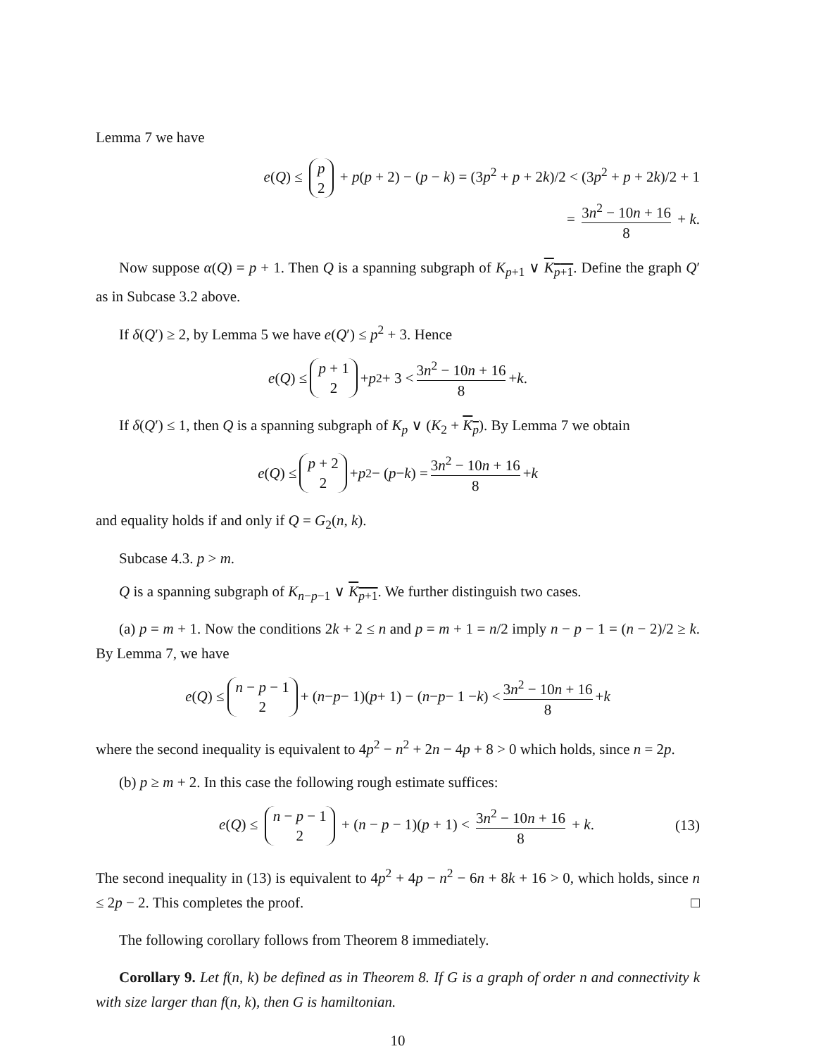Lemma 7 we have
e(Q) ≤ p 2 + p(p + 2) − (p − k) = (3p<sup>2</sup> + p + 2k)/2 < (3p<sup>2</sup> + p + 2k)/2 + 1
= 3n<sup>2</sup> − 10n + 16 8 + k.
Now suppose α(Q) = p + 1. Then Q is a spanning subgraph of K<sub>p+1</sub> ∨ K<sub>p+1</sub>. Define the graph Q′ as in Subcase 3.2 above.
If δ(Q′) ≥ 2, by Lemma 5 we have e(Q′) ≤ p<sup>2</sup> + 3. Hence
e (Q) ≤ p + 1 2 + p<sup>2</sup> + 3 < 3n<sup>2</sup> − 10n + 16 8 + k.
If δ(Q′) ≤ 1, then Q is a spanning subgraph of K<sub>p</sub> ∨ (K<sub>2</sub> + K<sub>p</sub>). By Lemma 7 we obtain
e (Q) ≤ p + 2 2 + p<sup>2</sup> − (p − k) = 3n<sup>2</sup> − 10n + 16 8 + k
and equality holds if and only if Q = G<sub>2</sub>(n, k).
Subcase 4.3. p > m.
Q is a spanning subgraph of K<sub>n−p−1</sub> ∨ K<sub>p+1</sub>. We further distinguish two cases.
(a) p = m + 1. Now the conditions 2k + 2 ≤ n and p = m + 1 = n/2 imply n − p − 1 = (n − 2)/2 ≥ k. By Lemma 7, we have
e (Q) ≤ n − p − 1 2 + (n − p − 1)(p + 1) − (n − p − 1 − k) < 3n<sup>2</sup> − 10n + 16 8 + k
where the second inequality is equivalent to 4p<sup>2</sup> − n<sup>2</sup> + 2n − 4p + 8 > 0 which holds, since n = 2p.
(b) p ≥ m + 2. In this case the following rough estimate suffices:
e(Q) ≤ n − p − 1 2 + (n − p − 1)(p + 1) < 3n<sup>2</sup> − 10n + 16 8 + k. (13)
The second inequality in (13) is equivalent to 4p<sup>2</sup> + 4p − n<sup>2</sup> − 6n + 8k + 16 > 0, which holds, since n ≤ 2p − 2. This completes the proof. □
The following corollary follows from Theorem 8 immediately.
Corollary 9. Let f(n, k) be defined as in Theorem 8. If G is a graph of order n and connectivity k with size larger than f(n, k), then G is hamiltonian.
10